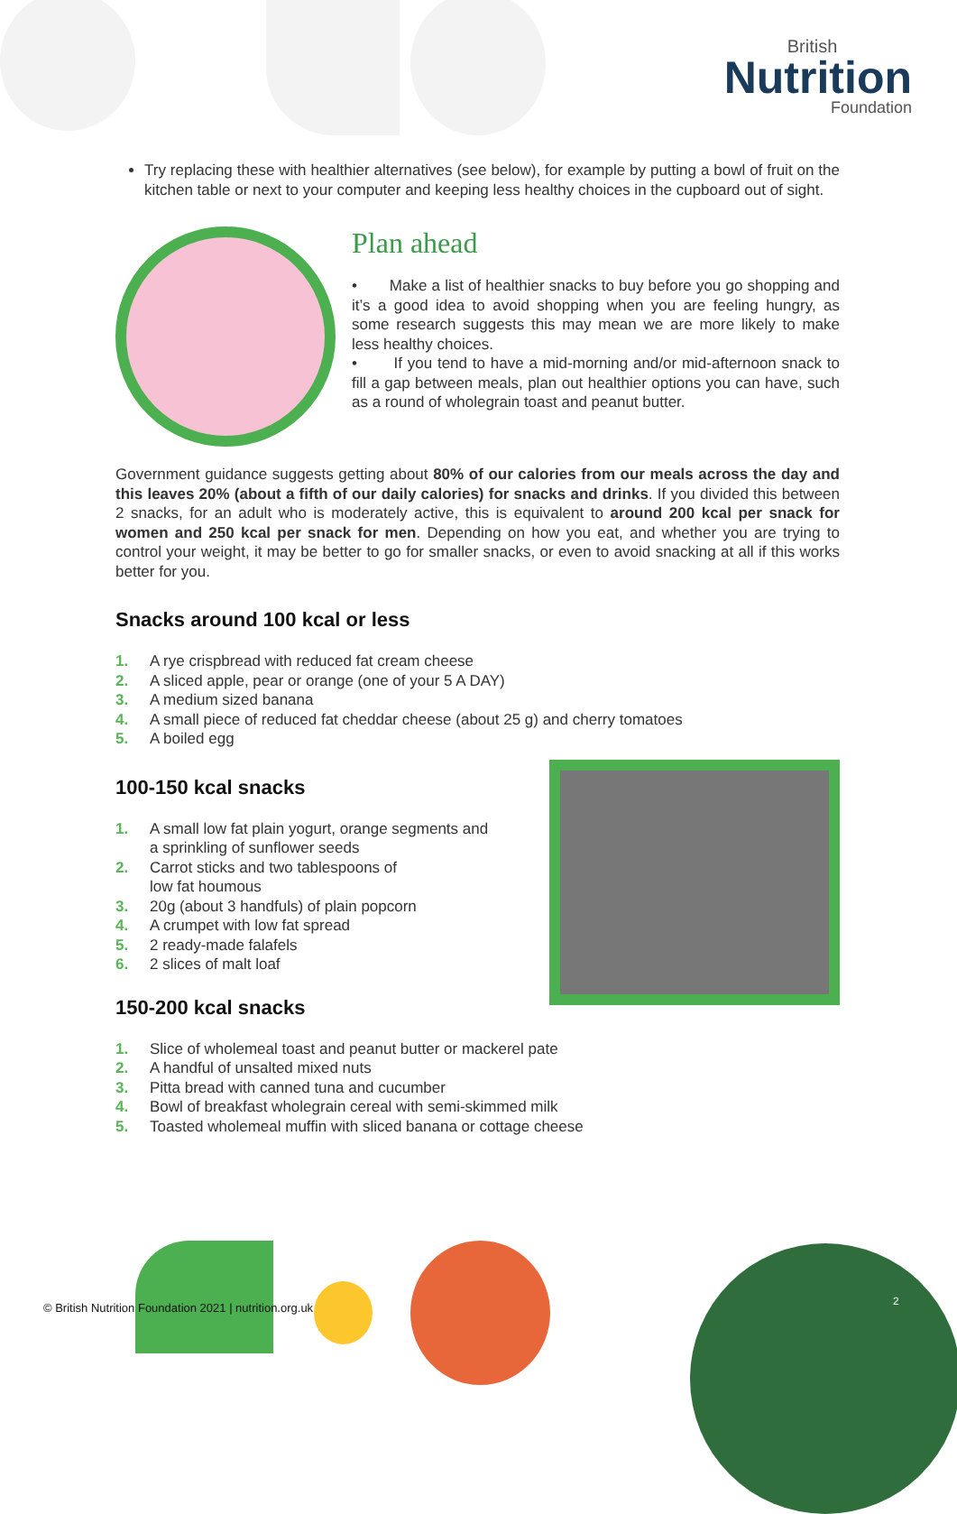British
Nutrition
Foundation
Try replacing these with healthier alternatives (see below), for example by putting a bowl of fruit on the kitchen table or next to your computer and keeping less healthy choices in the cupboard out of sight.
Plan ahead
• Make a list of healthier snacks to buy before you go shopping and it’s a good idea to avoid shopping when you are feeling hungry, as some research suggests this may mean we are more likely to make less healthy choices.
• If you tend to have a mid-morning and/or mid-afternoon snack to fill a gap between meals, plan out healthier options you can have, such as a round of wholegrain toast and peanut butter.
Government guidance suggests getting about 80% of our calories from our meals across the day and this leaves 20% (about a fifth of our daily calories) for snacks and drinks. If you divided this between 2 snacks, for an adult who is moderately active, this is equivalent to around 200 kcal per snack for women and 250 kcal per snack for men. Depending on how you eat, and whether you are trying to control your weight, it may be better to go for smaller snacks, or even to avoid snacking at all if this works better for you.
Snacks around 100 kcal or less
1. A rye crispbread with reduced fat cream cheese
2. A sliced apple, pear or orange (one of your 5 A DAY)
3. A medium sized banana
4. A small piece of reduced fat cheddar cheese (about 25 g) and cherry tomatoes
5. A boiled egg
100-150 kcal snacks
1. A small low fat plain yogurt, orange segments and
a sprinkling of sunflower seeds
2. Carrot sticks and two tablespoons of
low fat houmous
3. 20g (about 3 handfuls) of plain popcorn
4. A crumpet with low fat spread
5. 2 ready-made falafels
6. 2 slices of malt loaf
150-200 kcal snacks
1. Slice of wholemeal toast and peanut butter or mackerel pate
2. A handful of unsalted mixed nuts
3. Pitta bread with canned tuna and cucumber
4. Bowl of breakfast wholegrain cereal with semi-skimmed milk
5. Toasted wholemeal muffin with sliced banana or cottage cheese
© British Nutrition Foundation 2021 | nutrition.org.uk
2